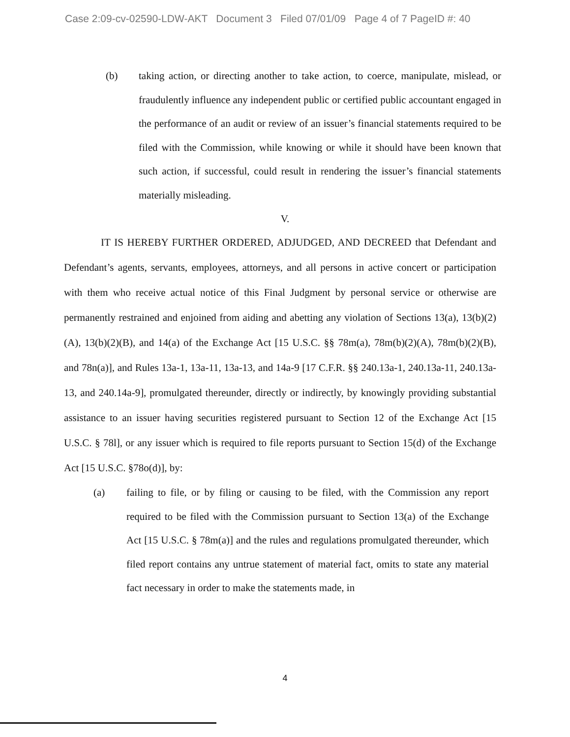Case 2:09-cv-02590-LDW-AKT Document 3 Filed 07/01/09 Page 4 of 7 PageID #: 40
(b) taking action, or directing another to take action, to coerce, manipulate, mislead, or fraudulently influence any independent public or certified public accountant engaged in the performance of an audit or review of an issuer’s financial statements required to be filed with the Commission, while knowing or while it should have been known that such action, if successful, could result in rendering the issuer’s financial statements materially misleading.
V.
IT IS HEREBY FURTHER ORDERED, ADJUDGED, AND DECREED that Defendant and Defendant’s agents, servants, employees, attorneys, and all persons in active concert or participation with them who receive actual notice of this Final Judgment by personal service or otherwise are permanently restrained and enjoined from aiding and abetting any violation of Sections 13(a), 13(b)(2)(A), 13(b)(2)(B), and 14(a) of the Exchange Act [15 U.S.C. §§ 78m(a), 78m(b)(2)(A), 78m(b)(2)(B), and 78n(a)], and Rules 13a-1, 13a-11, 13a-13, and 14a-9 [17 C.F.R. §§ 240.13a-1, 240.13a-11, 240.13a-13, and 240.14a-9], promulgated thereunder, directly or indirectly, by knowingly providing substantial assistance to an issuer having securities registered pursuant to Section 12 of the Exchange Act [15 U.S.C. § 78l], or any issuer which is required to file reports pursuant to Section 15(d) of the Exchange Act [15 U.S.C. §78o(d)], by:
(a) failing to file, or by filing or causing to be filed, with the Commission any report required to be filed with the Commission pursuant to Section 13(a) of the Exchange Act [15 U.S.C. § 78m(a)] and the rules and regulations promulgated thereunder, which filed report contains any untrue statement of material fact, omits to state any material fact necessary in order to make the statements made, in
4